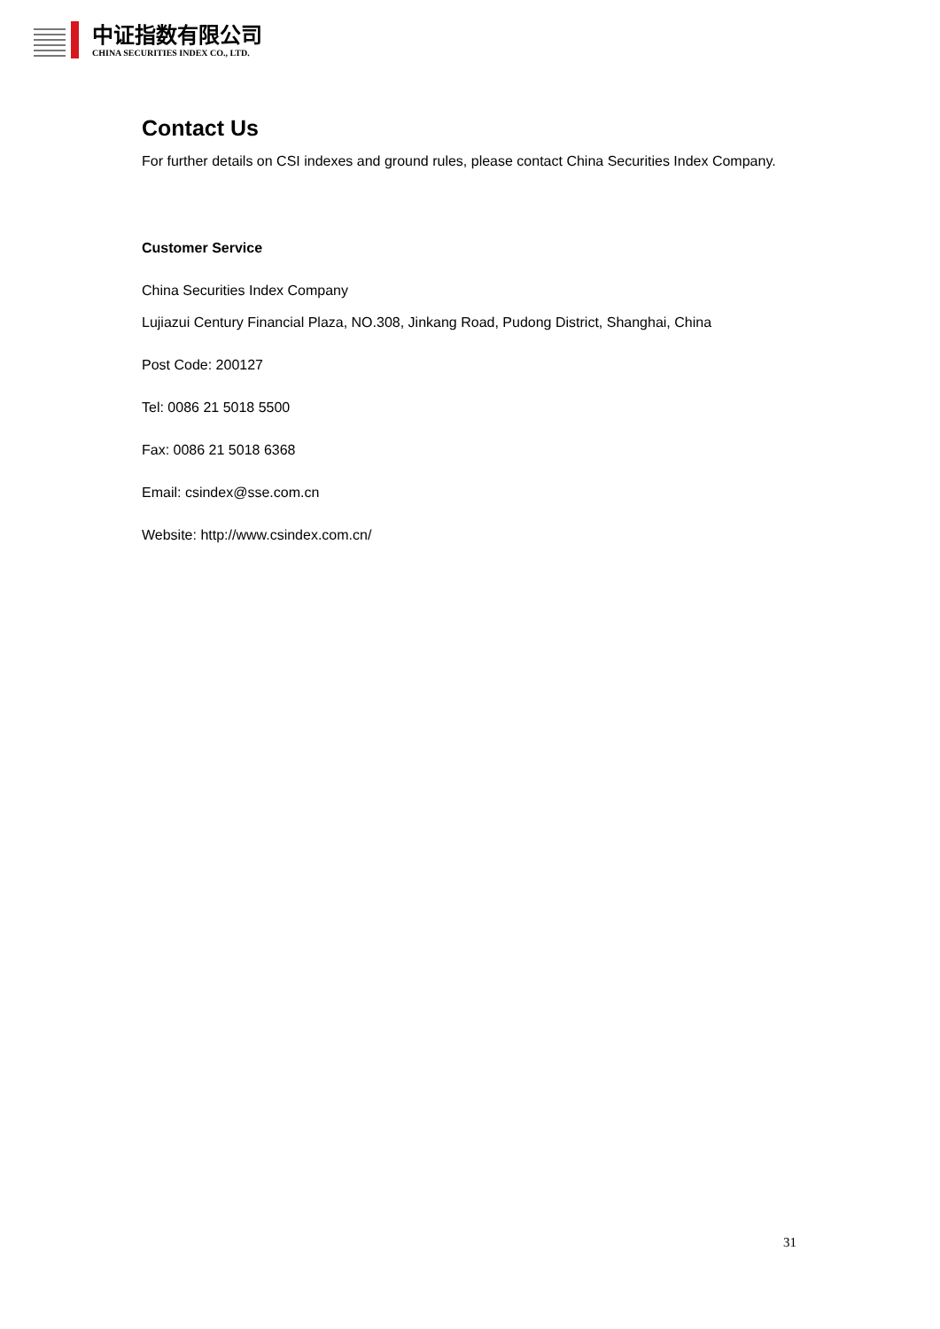中证指数有限公司
CHINA SECURITIES INDEX CO., LTD.
Contact Us
For further details on CSI indexes and ground rules, please contact China Securities Index Company.
Customer Service
China Securities Index Company
Lujiazui Century Financial Plaza, NO.308, Jinkang Road, Pudong District, Shanghai, China
Post Code: 200127
Tel: 0086 21 5018 5500
Fax: 0086 21 5018 6368
Email: csindex@sse.com.cn
Website: http://www.csindex.com.cn/
31